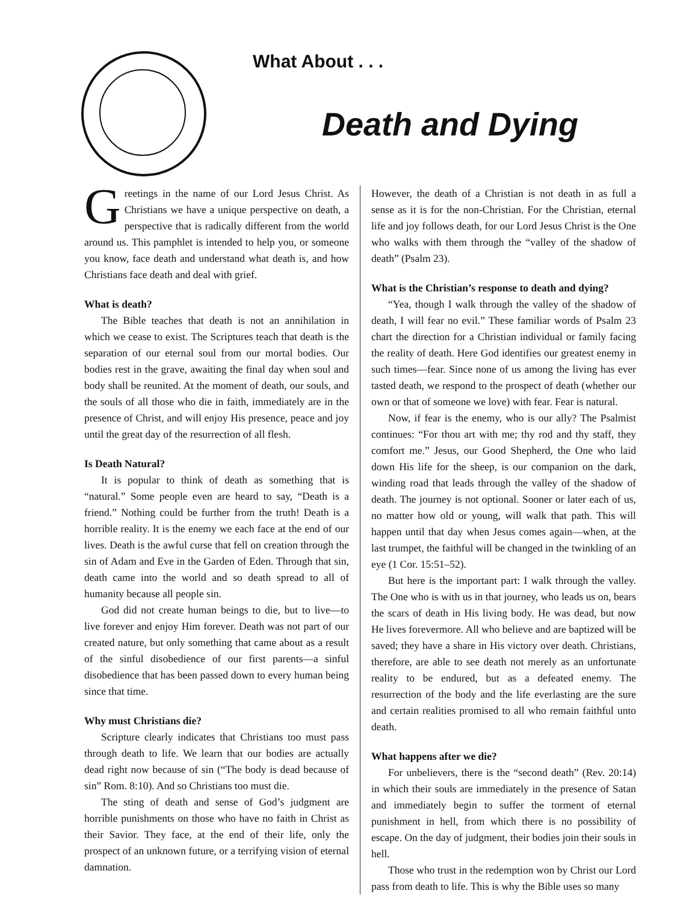What About . . .
Death and Dying
Greetings in the name of our Lord Jesus Christ. As Christians we have a unique perspective on death, a perspective that is radically different from the world around us. This pamphlet is intended to help you, or someone you know, face death and understand what death is, and how Christians face death and deal with grief.
What is death?
The Bible teaches that death is not an annihilation in which we cease to exist. The Scriptures teach that death is the separation of our eternal soul from our mortal bodies. Our bodies rest in the grave, awaiting the final day when soul and body shall be reunited. At the moment of death, our souls, and the souls of all those who die in faith, immediately are in the presence of Christ, and will enjoy His presence, peace and joy until the great day of the resurrection of all flesh.
Is Death Natural?
It is popular to think of death as something that is “natural.” Some people even are heard to say, “Death is a friend.” Nothing could be further from the truth! Death is a horrible reality. It is the enemy we each face at the end of our lives. Death is the awful curse that fell on creation through the sin of Adam and Eve in the Garden of Eden. Through that sin, death came into the world and so death spread to all of humanity because all people sin.
God did not create human beings to die, but to live—to live forever and enjoy Him forever. Death was not part of our created nature, but only something that came about as a result of the sinful disobedience of our first parents—a sinful disobedience that has been passed down to every human being since that time.
Why must Christians die?
Scripture clearly indicates that Christians too must pass through death to life. We learn that our bodies are actually dead right now because of sin (“The body is dead because of sin” Rom. 8:10). And so Christians too must die.
The sting of death and sense of God’s judgment are horrible punishments on those who have no faith in Christ as their Savior. They face, at the end of their life, only the prospect of an unknown future, or a terrifying vision of eternal damnation.
However, the death of a Christian is not death in as full a sense as it is for the non-Christian. For the Christian, eternal life and joy follows death, for our Lord Jesus Christ is the One who walks with them through the “valley of the shadow of death” (Psalm 23).
What is the Christian’s response to death and dying?
“Yea, though I walk through the valley of the shadow of death, I will fear no evil.” These familiar words of Psalm 23 chart the direction for a Christian individual or family facing the reality of death. Here God identifies our greatest enemy in such times—fear. Since none of us among the living has ever tasted death, we respond to the prospect of death (whether our own or that of someone we love) with fear. Fear is natural.
Now, if fear is the enemy, who is our ally? The Psalmist continues: “For thou art with me; thy rod and thy staff, they comfort me.” Jesus, our Good Shepherd, the One who laid down His life for the sheep, is our companion on the dark, winding road that leads through the valley of the shadow of death. The journey is not optional. Sooner or later each of us, no matter how old or young, will walk that path. This will happen until that day when Jesus comes again—when, at the last trumpet, the faithful will be changed in the twinkling of an eye (1 Cor. 15:51–52).
But here is the important part: I walk through the valley. The One who is with us in that journey, who leads us on, bears the scars of death in His living body. He was dead, but now He lives forevermore. All who believe and are baptized will be saved; they have a share in His victory over death. Christians, therefore, are able to see death not merely as an unfortunate reality to be endured, but as a defeated enemy. The resurrection of the body and the life everlasting are the sure and certain realities promised to all who remain faithful unto death.
What happens after we die?
For unbelievers, there is the “second death” (Rev. 20:14) in which their souls are immediately in the presence of Satan and immediately begin to suffer the torment of eternal punishment in hell, from which there is no possibility of escape. On the day of judgment, their bodies join their souls in hell.
Those who trust in the redemption won by Christ our Lord pass from death to life. This is why the Bible uses so many